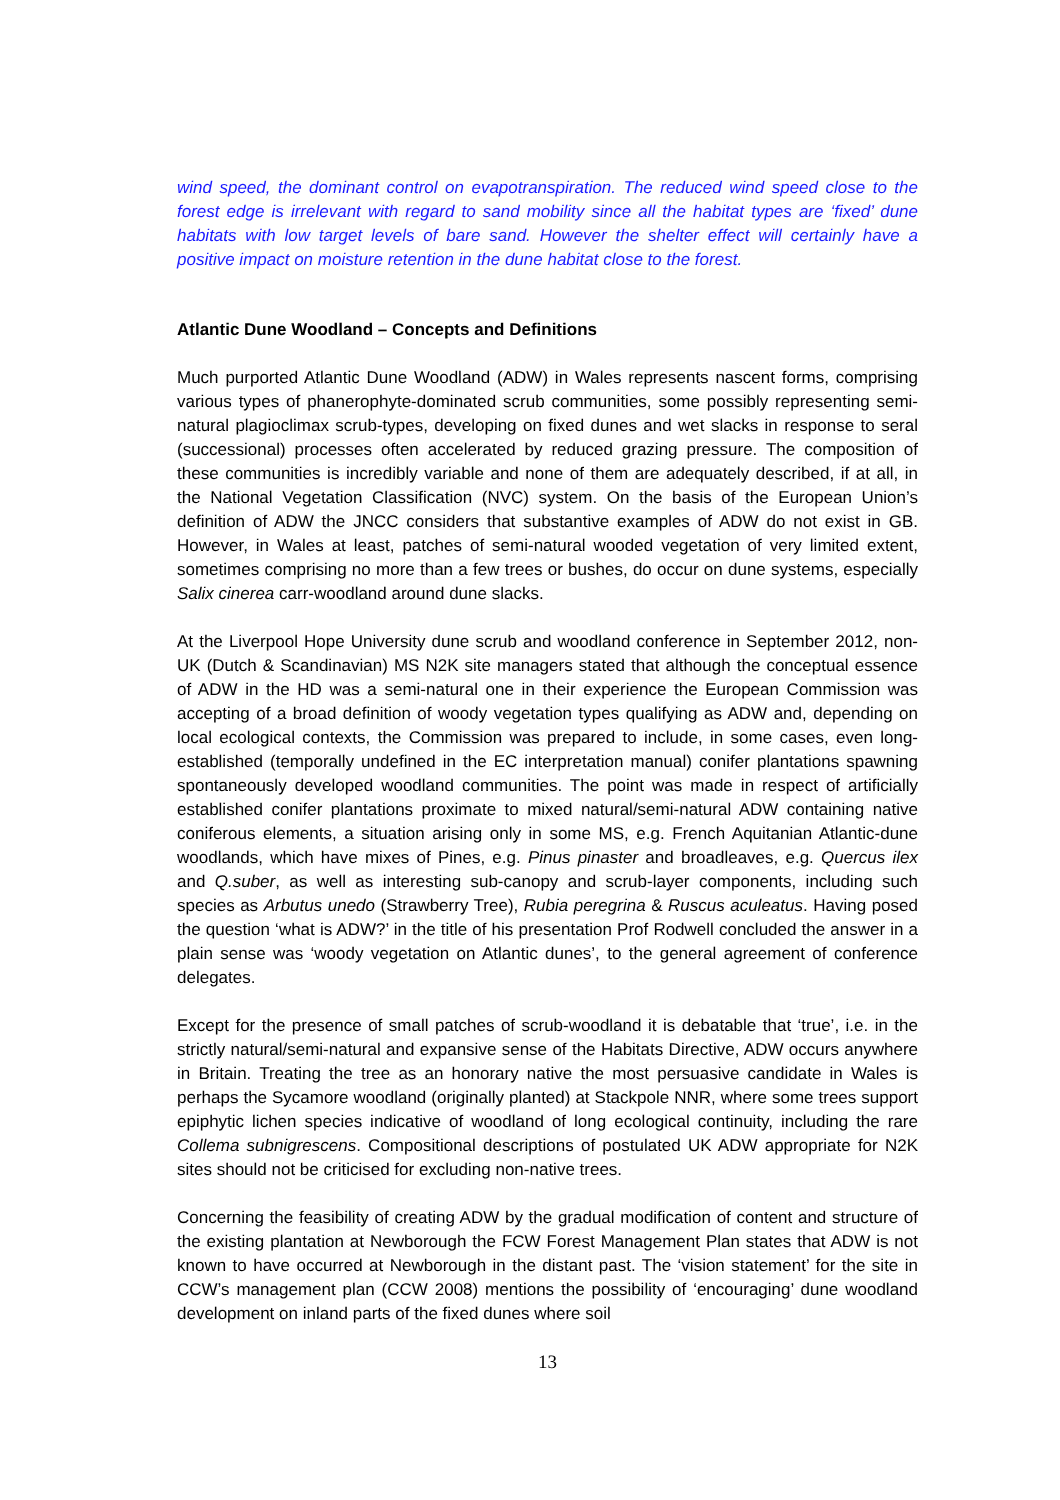wind speed, the dominant control on evapotranspiration. The reduced wind speed close to the forest edge is irrelevant with regard to sand mobility since all the habitat types are ‘fixed’ dune habitats with low target levels of bare sand. However the shelter effect will certainly have a positive impact on moisture retention in the dune habitat close to the forest.
Atlantic Dune Woodland – Concepts and Definitions
Much purported Atlantic Dune Woodland (ADW) in Wales represents nascent forms, comprising various types of phanerophyte-dominated scrub communities, some possibly representing semi-natural plagioclimax scrub-types, developing on fixed dunes and wet slacks in response to seral (successional) processes often accelerated by reduced grazing pressure. The composition of these communities is incredibly variable and none of them are adequately described, if at all, in the National Vegetation Classification (NVC) system. On the basis of the European Union’s definition of ADW the JNCC considers that substantive examples of ADW do not exist in GB. However, in Wales at least, patches of semi-natural wooded vegetation of very limited extent, sometimes comprising no more than a few trees or bushes, do occur on dune systems, especially Salix cinerea carr-woodland around dune slacks.
At the Liverpool Hope University dune scrub and woodland conference in September 2012, non-UK (Dutch & Scandinavian) MS N2K site managers stated that although the conceptual essence of ADW in the HD was a semi-natural one in their experience the European Commission was accepting of a broad definition of woody vegetation types qualifying as ADW and, depending on local ecological contexts, the Commission was prepared to include, in some cases, even long-established (temporally undefined in the EC interpretation manual) conifer plantations spawning spontaneously developed woodland communities. The point was made in respect of artificially established conifer plantations proximate to mixed natural/semi-natural ADW containing native coniferous elements, a situation arising only in some MS, e.g. French Aquitanian Atlantic-dune woodlands, which have mixes of Pines, e.g. Pinus pinaster and broadleaves, e.g. Quercus ilex and Q.suber, as well as interesting sub-canopy and scrub-layer components, including such species as Arbutus unedo (Strawberry Tree), Rubia peregrina & Ruscus aculeatus. Having posed the question ‘what is ADW?’ in the title of his presentation Prof Rodwell concluded the answer in a plain sense was ‘woody vegetation on Atlantic dunes’, to the general agreement of conference delegates.
Except for the presence of small patches of scrub-woodland it is debatable that ‘true’, i.e. in the strictly natural/semi-natural and expansive sense of the Habitats Directive, ADW occurs anywhere in Britain. Treating the tree as an honorary native the most persuasive candidate in Wales is perhaps the Sycamore woodland (originally planted) at Stackpole NNR, where some trees support epiphytic lichen species indicative of woodland of long ecological continuity, including the rare Collema subnigrescens. Compositional descriptions of postulated UK ADW appropriate for N2K sites should not be criticised for excluding non-native trees.
Concerning the feasibility of creating ADW by the gradual modification of content and structure of the existing plantation at Newborough the FCW Forest Management Plan states that ADW is not known to have occurred at Newborough in the distant past. The ‘vision statement’ for the site in CCW’s management plan (CCW 2008) mentions the possibility of ‘encouraging’ dune woodland development on inland parts of the fixed dunes where soil
13